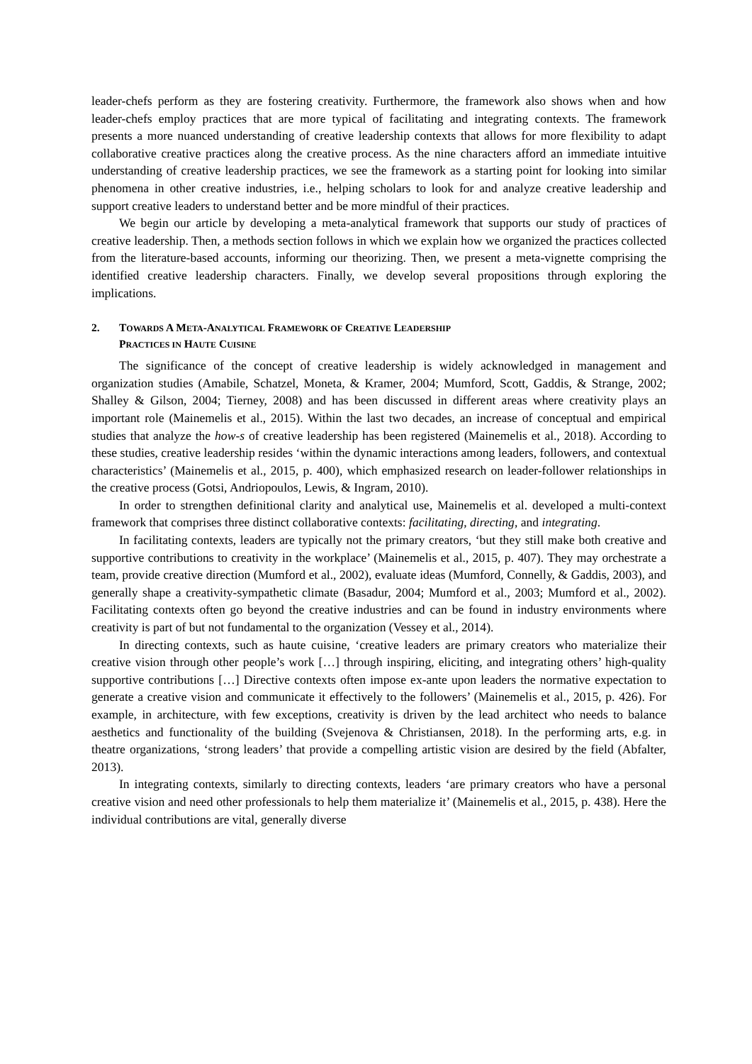leader-chefs perform as they are fostering creativity. Furthermore, the framework also shows when and how leader-chefs employ practices that are more typical of facilitating and integrating contexts. The framework presents a more nuanced understanding of creative leadership contexts that allows for more flexibility to adapt collaborative creative practices along the creative process. As the nine characters afford an immediate intuitive understanding of creative leadership practices, we see the framework as a starting point for looking into similar phenomena in other creative industries, i.e., helping scholars to look for and analyze creative leadership and support creative leaders to understand better and be more mindful of their practices.
We begin our article by developing a meta-analytical framework that supports our study of practices of creative leadership. Then, a methods section follows in which we explain how we organized the practices collected from the literature-based accounts, informing our theorizing. Then, we present a meta-vignette comprising the identified creative leadership characters. Finally, we develop several propositions through exploring the implications.
2. TOWARDS A META-ANALYTICAL FRAMEWORK OF CREATIVE LEADERSHIP
PRACTICES IN HAUTE CUISINE
The significance of the concept of creative leadership is widely acknowledged in management and organization studies (Amabile, Schatzel, Moneta, & Kramer, 2004; Mumford, Scott, Gaddis, & Strange, 2002; Shalley & Gilson, 2004; Tierney, 2008) and has been discussed in different areas where creativity plays an important role (Mainemelis et al., 2015). Within the last two decades, an increase of conceptual and empirical studies that analyze the how-s of creative leadership has been registered (Mainemelis et al., 2018). According to these studies, creative leadership resides ‘within the dynamic interactions among leaders, followers, and contextual characteristics’ (Mainemelis et al., 2015, p. 400), which emphasized research on leader-follower relationships in the creative process (Gotsi, Andriopoulos, Lewis, & Ingram, 2010).
In order to strengthen definitional clarity and analytical use, Mainemelis et al. developed a multi-context framework that comprises three distinct collaborative contexts: facilitating, directing, and integrating.
In facilitating contexts, leaders are typically not the primary creators, ‘but they still make both creative and supportive contributions to creativity in the workplace’ (Mainemelis et al., 2015, p. 407). They may orchestrate a team, provide creative direction (Mumford et al., 2002), evaluate ideas (Mumford, Connelly, & Gaddis, 2003), and generally shape a creativity-sympathetic climate (Basadur, 2004; Mumford et al., 2003; Mumford et al., 2002). Facilitating contexts often go beyond the creative industries and can be found in industry environments where creativity is part of but not fundamental to the organization (Vessey et al., 2014).
In directing contexts, such as haute cuisine, ‘creative leaders are primary creators who materialize their creative vision through other people’s work […] through inspiring, eliciting, and integrating others’ high-quality supportive contributions […] Directive contexts often impose ex-ante upon leaders the normative expectation to generate a creative vision and communicate it effectively to the followers’ (Mainemelis et al., 2015, p. 426). For example, in architecture, with few exceptions, creativity is driven by the lead architect who needs to balance aesthetics and functionality of the building (Svejenova & Christiansen, 2018). In the performing arts, e.g. in theatre organizations, ‘strong leaders’ that provide a compelling artistic vision are desired by the field (Abfalter, 2013).
In integrating contexts, similarly to directing contexts, leaders ‘are primary creators who have a personal creative vision and need other professionals to help them materialize it’ (Mainemelis et al., 2015, p. 438). Here the individual contributions are vital, generally diverse